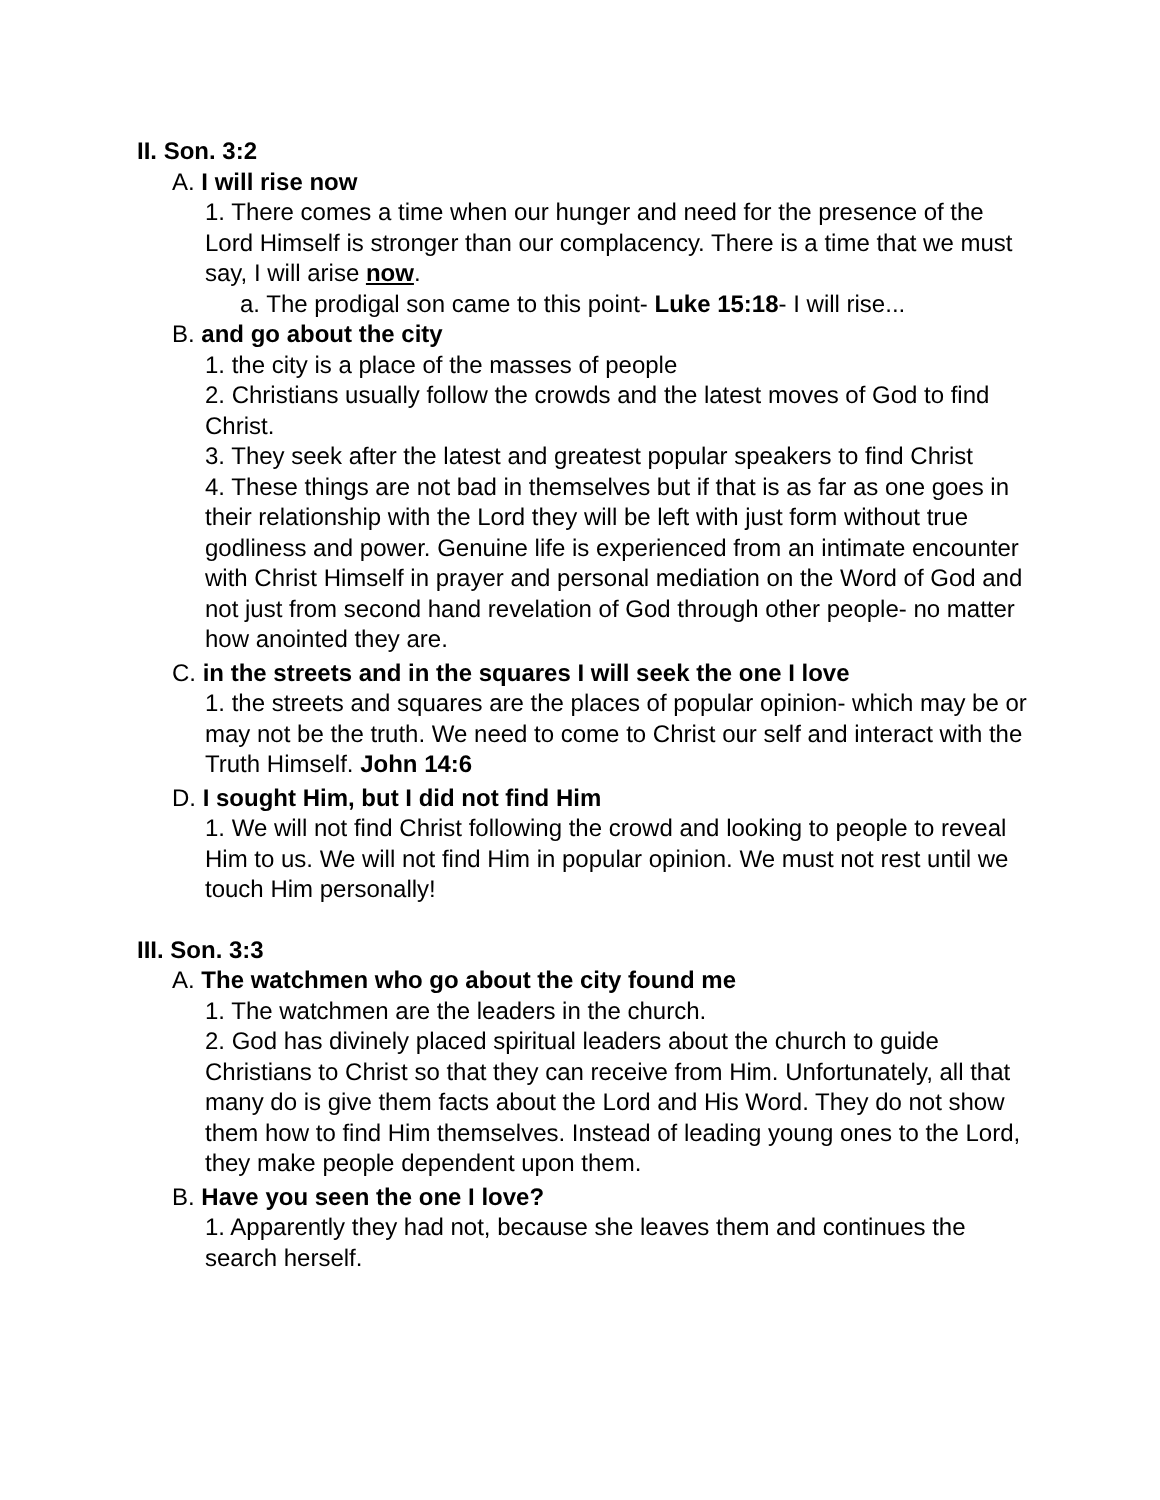II. Son. 3:2
A. I will rise now
1. There comes a time when our hunger and need for the presence of the Lord Himself is stronger than our complacency. There is a time that we must say, I will arise now.
a. The prodigal son came to this point- Luke 15:18- I will rise...
B. and go about the city
1. the city is a place of the masses of people
2. Christians usually follow the crowds and the latest moves of God to find Christ.
3. They seek after the latest and greatest popular speakers to find Christ
4. These things are not bad in themselves but if that is as far as one goes in their relationship with the Lord they will be left with just form without true godliness and power. Genuine life is experienced from an intimate encounter with Christ Himself in prayer and personal mediation on the Word of God and not just from second hand revelation of God through other people- no matter how anointed they are.
C. in the streets and in the squares I will seek the one I love
1. the streets and squares are the places of popular opinion- which may be or may not be the truth. We need to come to Christ our self and interact with the Truth Himself. John 14:6
D. I sought Him, but I did not find Him
1. We will not find Christ following the crowd and looking to people to reveal Him to us. We will not find Him in popular opinion. We must not rest until we touch Him personally!
III. Son. 3:3
A. The watchmen who go about the city found me
1. The watchmen are the leaders in the church.
2. God has divinely placed spiritual leaders about the church to guide Christians to Christ so that they can receive from Him. Unfortunately, all that many do is give them facts about the Lord and His Word. They do not show them how to find Him themselves. Instead of leading young ones to the Lord, they make people dependent upon them.
B. Have you seen the one I love?
1. Apparently they had not, because she leaves them and continues the search herself.